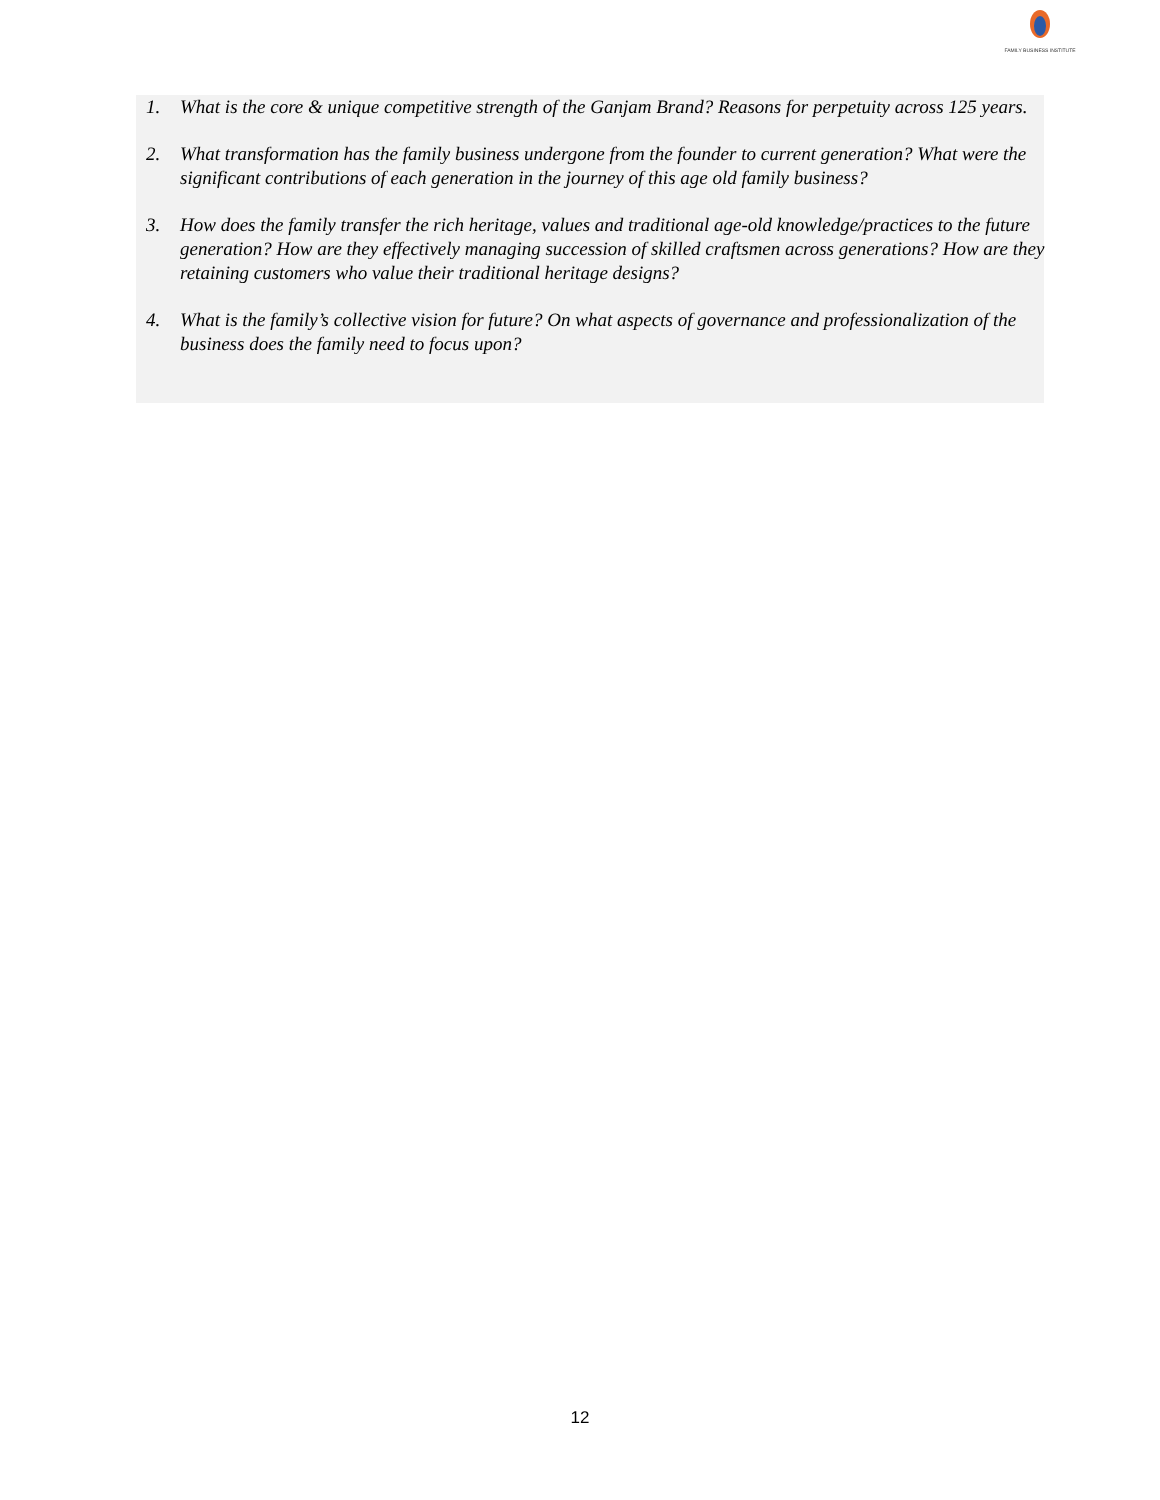FAMILY BUSINESS INSTITUTE
1. What is the core & unique competitive strength of the Ganjam Brand? Reasons for perpetuity across 125 years.
2. What transformation has the family business undergone from the founder to current generation? What were the significant contributions of each generation in the journey of this age old family business?
3. How does the family transfer the rich heritage, values and traditional age-old knowledge/practices to the future generation? How are they effectively managing succession of skilled craftsmen across generations? How are they retaining customers who value their traditional heritage designs?
4. What is the family’s collective vision for future? On what aspects of governance and professionalization of the business does the family need to focus upon?
12